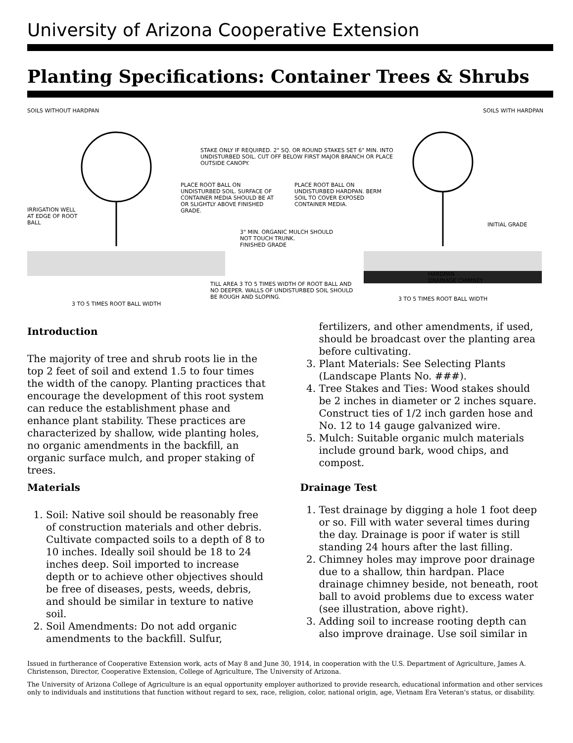University of Arizona Cooperative Extension
Planting Specifications: Container Trees & Shrubs
SOILS WITHOUT HARDPAN SOILS WITH HARDPAN
STAKE ONLY IF REQUIRED. 2" SQ. OR ROUND STAKES SET 6" MIN. INTO UNDISTURBED SOIL. CUT OFF BELOW FIRST MAJOR BRANCH OR PLACE OUTSIDE CANOPY.
PLACE ROOT BALL ON UNDISTURBED SOIL. SURFACE OF CONTAINER MEDIA SHOULD BE AT OR SLIGHTLY ABOVE FINISHED GRADE.
PLACE ROOT BALL ON UNDISTURBED HARDPAN. BERM SOIL TO COVER EXPOSED CONTAINER MEDIA.
IRRIGATION WELL AT EDGE OF ROOT BALL
INITIAL GRADE
3" MIN. ORGANIC MULCH SHOULD NOT TOUCH TRUNK.
FINISHED GRADE
HARDPAN
DRAINAGE CHIMNEY
TILL AREA 3 TO 5 TIMES WIDTH OF ROOT BALL AND NO DEEPER. WALLS OF UNDISTURBED SOIL SHOULD BE ROUGH AND SLOPING.
3 TO 5 TIMES ROOT BALL WIDTH
3 TO 5 TIMES ROOT BALL WIDTH
Introduction
The majority of tree and shrub roots lie in the top 2 feet of soil and extend 1.5 to four times the width of the canopy. Planting practices that encourage the development of this root system can reduce the establishment phase and enhance plant stability. These practices are characterized by shallow, wide planting holes, no organic amendments in the backfill, an organic surface mulch, and proper staking of trees.
Materials
1. Soil: Native soil should be reasonably free of construction materials and other debris. Cultivate compacted soils to a depth of 8 to 10 inches. Ideally soil should be 18 to 24 inches deep. Soil imported to increase depth or to achieve other objectives should be free of diseases, pests, weeds, debris, and should be similar in texture to native soil.
2. Soil Amendments: Do not add organic amendments to the backfill. Sulfur,
fertilizers, and other amendments, if used, should be broadcast over the planting area before cultivating.
3. Plant Materials: See Selecting Plants (Landscape Plants No. ###).
4. Tree Stakes and Ties: Wood stakes should be 2 inches in diameter or 2 inches square. Construct ties of 1/2 inch garden hose and No. 12 to 14 gauge galvanized wire.
5. Mulch: Suitable organic mulch materials include ground bark, wood chips, and compost.
Drainage Test
1. Test drainage by digging a hole 1 foot deep or so. Fill with water several times during the day. Drainage is poor if water is still standing 24 hours after the last filling.
2. Chimney holes may improve poor drainage due to a shallow, thin hardpan. Place drainage chimney beside, not beneath, root ball to avoid problems due to excess water (see illustration, above right).
3. Adding soil to increase rooting depth can also improve drainage. Use soil similar in
Issued in furtherance of Cooperative Extension work, acts of May 8 and June 30, 1914, in cooperation with the U.S. Department of Agriculture, James A. Christenson, Director, Cooperative Extension, College of Agriculture, The University of Arizona.
The University of Arizona College of Agriculture is an equal opportunity employer authorized to provide research, educational information and other services only to individuals and institutions that function without regard to sex, race, religion, color, national origin, age, Vietnam Era Veteran's status, or disability.